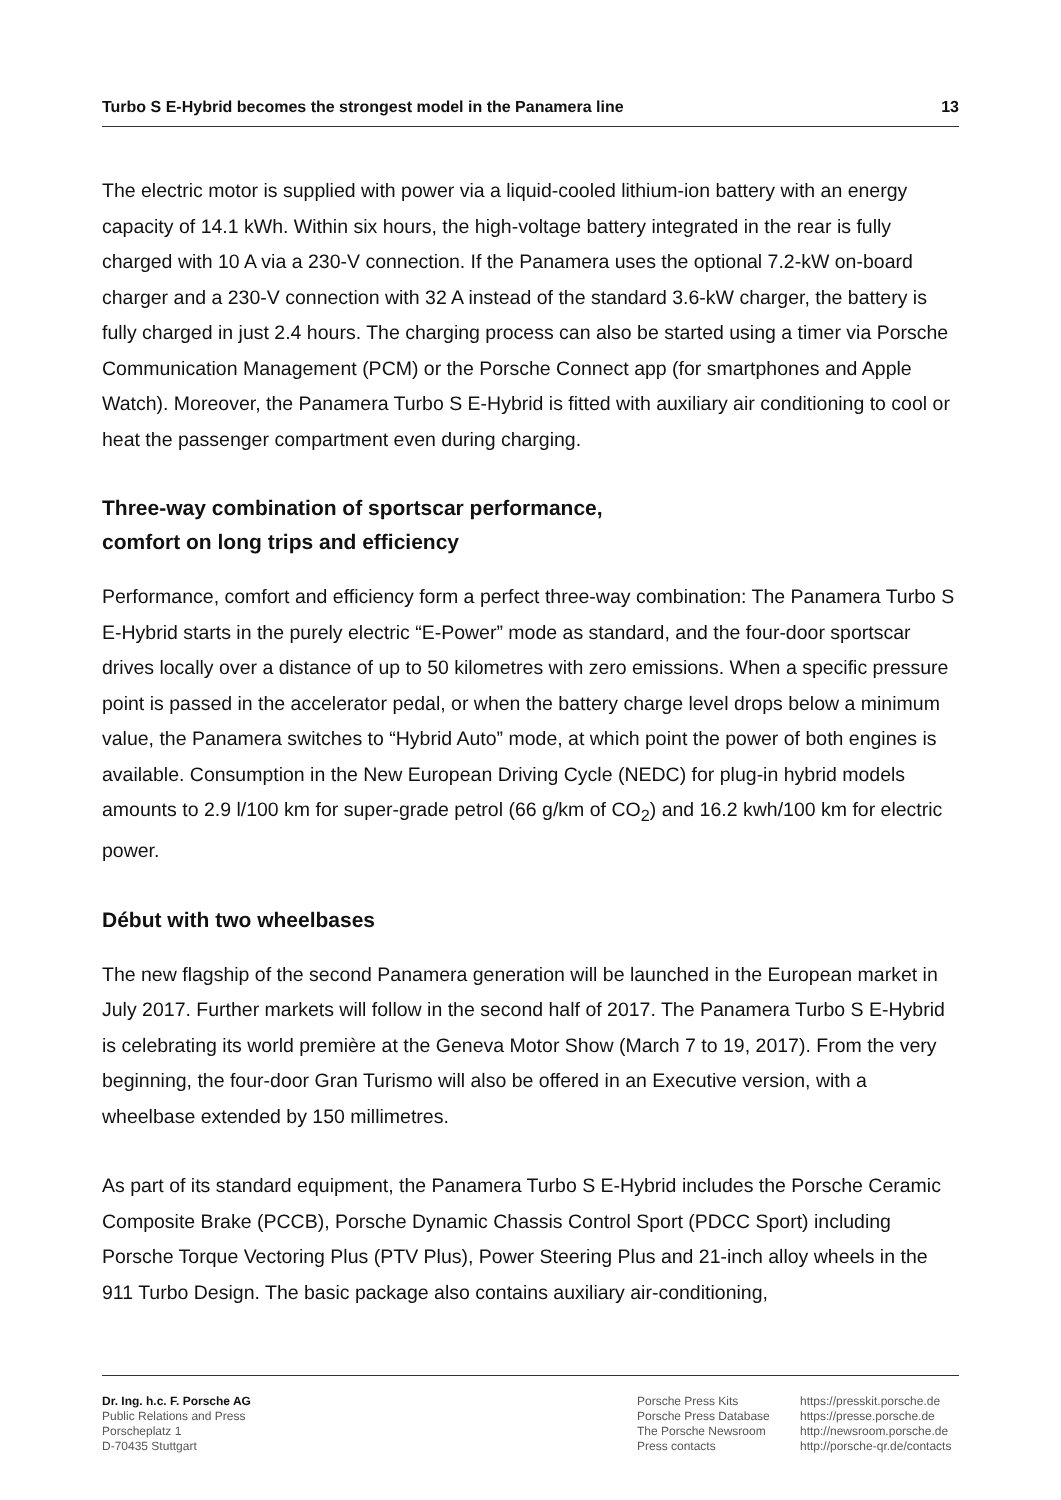Turbo S E-Hybrid becomes the strongest model in the Panamera line 13
The electric motor is supplied with power via a liquid-cooled lithium-ion battery with an energy capacity of 14.1 kWh. Within six hours, the high-voltage battery integrated in the rear is fully charged with 10 A via a 230-V connection. If the Panamera uses the optional 7.2-kW on-board charger and a 230-V connection with 32 A instead of the standard 3.6-kW charger, the battery is fully charged in just 2.4 hours. The charging process can also be started using a timer via Porsche Communication Management (PCM) or the Porsche Connect app (for smartphones and Apple Watch). Moreover, the Panamera Turbo S E-Hybrid is fitted with auxiliary air conditioning to cool or heat the passenger compartment even during charging.
Three-way combination of sportscar performance,
comfort on long trips and efficiency
Performance, comfort and efficiency form a perfect three-way combination: The Panamera Turbo S E-Hybrid starts in the purely electric “E-Power” mode as standard, and the four-door sportscar drives locally over a distance of up to 50 kilometres with zero emissions. When a specific pressure point is passed in the accelerator pedal, or when the battery charge level drops below a minimum value, the Panamera switches to “Hybrid Auto” mode, at which point the power of both engines is available. Consumption in the New European Driving Cycle (NEDC) for plug-in hybrid models amounts to 2.9 l/100 km for super-grade petrol (66 g/km of CO<sub>2</sub>) and 16.2 kwh/100 km for electric power.
Début with two wheelbases
The new flagship of the second Panamera generation will be launched in the European market in July 2017. Further markets will follow in the second half of 2017. The Panamera Turbo S E-Hybrid is celebrating its world première at the Geneva Motor Show (March 7 to 19, 2017). From the very beginning, the four-door Gran Turismo will also be offered in an Executive version, with a wheelbase extended by 150 millimetres.
As part of its standard equipment, the Panamera Turbo S E-Hybrid includes the Porsche Ceramic Composite Brake (PCCB), Porsche Dynamic Chassis Control Sport (PDCC Sport) including Porsche Torque Vectoring Plus (PTV Plus), Power Steering Plus and 21-inch alloy wheels in the 911 Turbo Design. The basic package also contains auxiliary air-conditioning,
Dr. Ing. h.c. F. Porsche AG
Public Relations and Press
Porscheplatz 1
D-70435 Stuttgart
Porsche Press Kits
Porsche Press Database
The Porsche Newsroom
Press contacts
https://presskit.porsche.de
https://presse.porsche.de
http://newsroom.porsche.de
http://porsche-qr.de/contacts